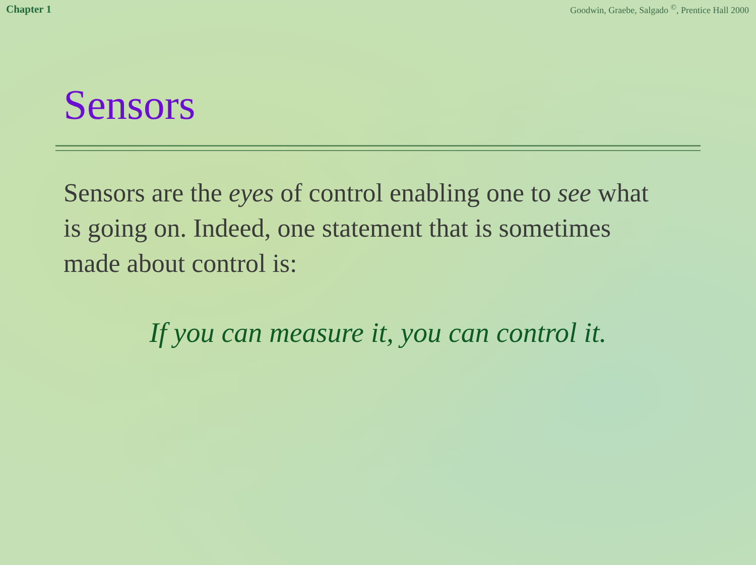Chapter 1 Goodwin, Graebe, Salgado <sup>©</sup>, Prentice Hall 2000
Sensors
Sensors are the eyes of control enabling one to see what is going on. Indeed, one statement that is sometimes made about control is:
If you can measure it, you can control it.